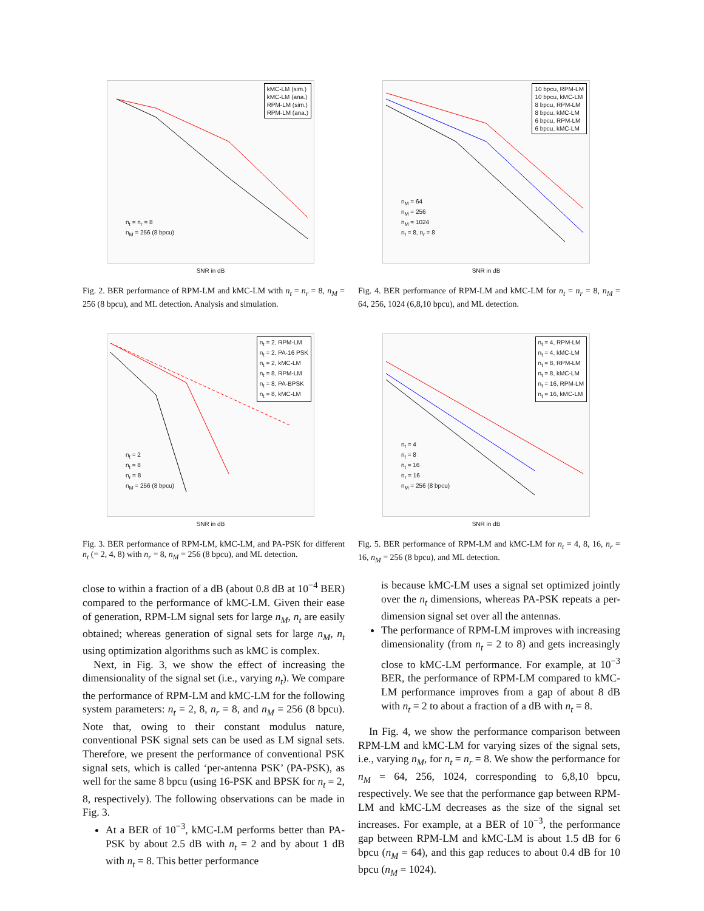kMC-LM (sim.)
kMC-LM (ana.)
RPM-LM (sim.)
RPM-LM (ana.)
n<sub>t</sub> = n<sub>r</sub> = 8
n<sub>M</sub> = 256 (8 bpcu)
SNR in dB
Fig. 2. BER performance of RPM-LM and kMC-LM with n<sub>t</sub> = n<sub>r</sub> = 8, n<sub>M</sub> = 256 (8 bpcu), and ML detection. Analysis and simulation.
10 bpcu, RPM-LM
10 bpcu, kMC-LM
8 bpcu, RPM-LM
8 bpcu, kMC-LM
6 bpcu, RPM-LM
6 bpcu, kMC-LM
n<sub>M</sub> = 64
n<sub>M</sub> = 256
n<sub>M</sub> = 1024
n<sub>t</sub> = 8, n<sub>r</sub> = 8
SNR in dB
Fig. 4. BER performance of RPM-LM and kMC-LM for n<sub>t</sub> = n<sub>r</sub> = 8, n<sub>M</sub> = 64, 256, 1024 (6,8,10 bpcu), and ML detection.
n<sub>t</sub> = 2, RPM-LM
n<sub>t</sub> = 2, PA-16 PSK
n<sub>t</sub> = 2, kMC-LM
n<sub>t</sub> = 8, RPM-LM
n<sub>t</sub> = 8, PA-BPSK
n<sub>t</sub> = 8, kMC-LM
n<sub>t</sub> = 2
n<sub>t</sub> = 8
n<sub>r</sub> = 8
n<sub>M</sub> = 256 (8 bpcu)
SNR in dB
Fig. 3. BER performance of RPM-LM, kMC-LM, and PA-PSK for different n<sub>t</sub> (= 2, 4, 8) with n<sub>r</sub> = 8, n<sub>M</sub> = 256 (8 bpcu), and ML detection.
n<sub>t</sub> = 4, RPM-LM
n<sub>t</sub> = 4, kMC-LM
n<sub>t</sub> = 8, RPM-LM
n<sub>t</sub> = 8, kMC-LM
n<sub>t</sub> = 16, RPM-LM
n<sub>t</sub> = 16, kMC-LM
n<sub>t</sub> = 4
n<sub>t</sub> = 8
n<sub>t</sub> = 16
n<sub>r</sub> = 16
n<sub>M</sub> = 256 (8 bpcu)
SNR in dB
Fig. 5. BER performance of RPM-LM and kMC-LM for n<sub>t</sub> = 4, 8, 16, n<sub>r</sub> = 16, n<sub>M</sub> = 256 (8 bpcu), and ML detection.
close to within a fraction of a dB (about 0.8 dB at 10<sup>−4</sup> BER) compared to the performance of kMC-LM. Given their ease of generation, RPM-LM signal sets for large n<sub>M</sub>, n<sub>t</sub> are easily obtained; whereas generation of signal sets for large n<sub>M</sub>, n<sub>t</sub> using optimization algorithms such as kMC is complex.
Next, in Fig. 3, we show the effect of increasing the dimensionality of the signal set (i.e., varying n<sub>t</sub>). We compare the performance of RPM-LM and kMC-LM for the following system parameters: n<sub>t</sub> = 2, 8, n<sub>r</sub> = 8, and n<sub>M</sub> = 256 (8 bpcu). Note that, owing to their constant modulus nature, conventional PSK signal sets can be used as LM signal sets. Therefore, we present the performance of conventional PSK signal sets, which is called ‘per-antenna PSK’ (PA-PSK), as well for the same 8 bpcu (using 16-PSK and BPSK for n<sub>t</sub> = 2, 8, respectively). The following observations can be made in Fig. 3.
At a BER of 10<sup>−3</sup>, kMC-LM performs better than PA-PSK by about 2.5 dB with n<sub>t</sub> = 2 and by about 1 dB with n<sub>t</sub> = 8. This better performance
is because kMC-LM uses a signal set optimized jointly over the n<sub>t</sub> dimensions, whereas PA-PSK repeats a per-dimension signal set over all the antennas.
The performance of RPM-LM improves with increasing dimensionality (from n<sub>t</sub> = 2 to 8) and gets increasingly close to kMC-LM performance. For example, at 10<sup>−3</sup> BER, the performance of RPM-LM compared to kMC-LM performance improves from a gap of about 8 dB with n<sub>t</sub> = 2 to about a fraction of a dB with n<sub>t</sub> = 8.
In Fig. 4, we show the performance comparison between RPM-LM and kMC-LM for varying sizes of the signal sets, i.e., varying n<sub>M</sub>, for n<sub>t</sub> = n<sub>r</sub> = 8. We show the performance for n<sub>M</sub> = 64, 256, 1024, corresponding to 6,8,10 bpcu, respectively. We see that the performance gap between RPM-LM and kMC-LM decreases as the size of the signal set increases. For example, at a BER of 10<sup>−3</sup>, the performance gap between RPM-LM and kMC-LM is about 1.5 dB for 6 bpcu (n<sub>M</sub> = 64), and this gap reduces to about 0.4 dB for 10 bpcu (n<sub>M</sub> = 1024).